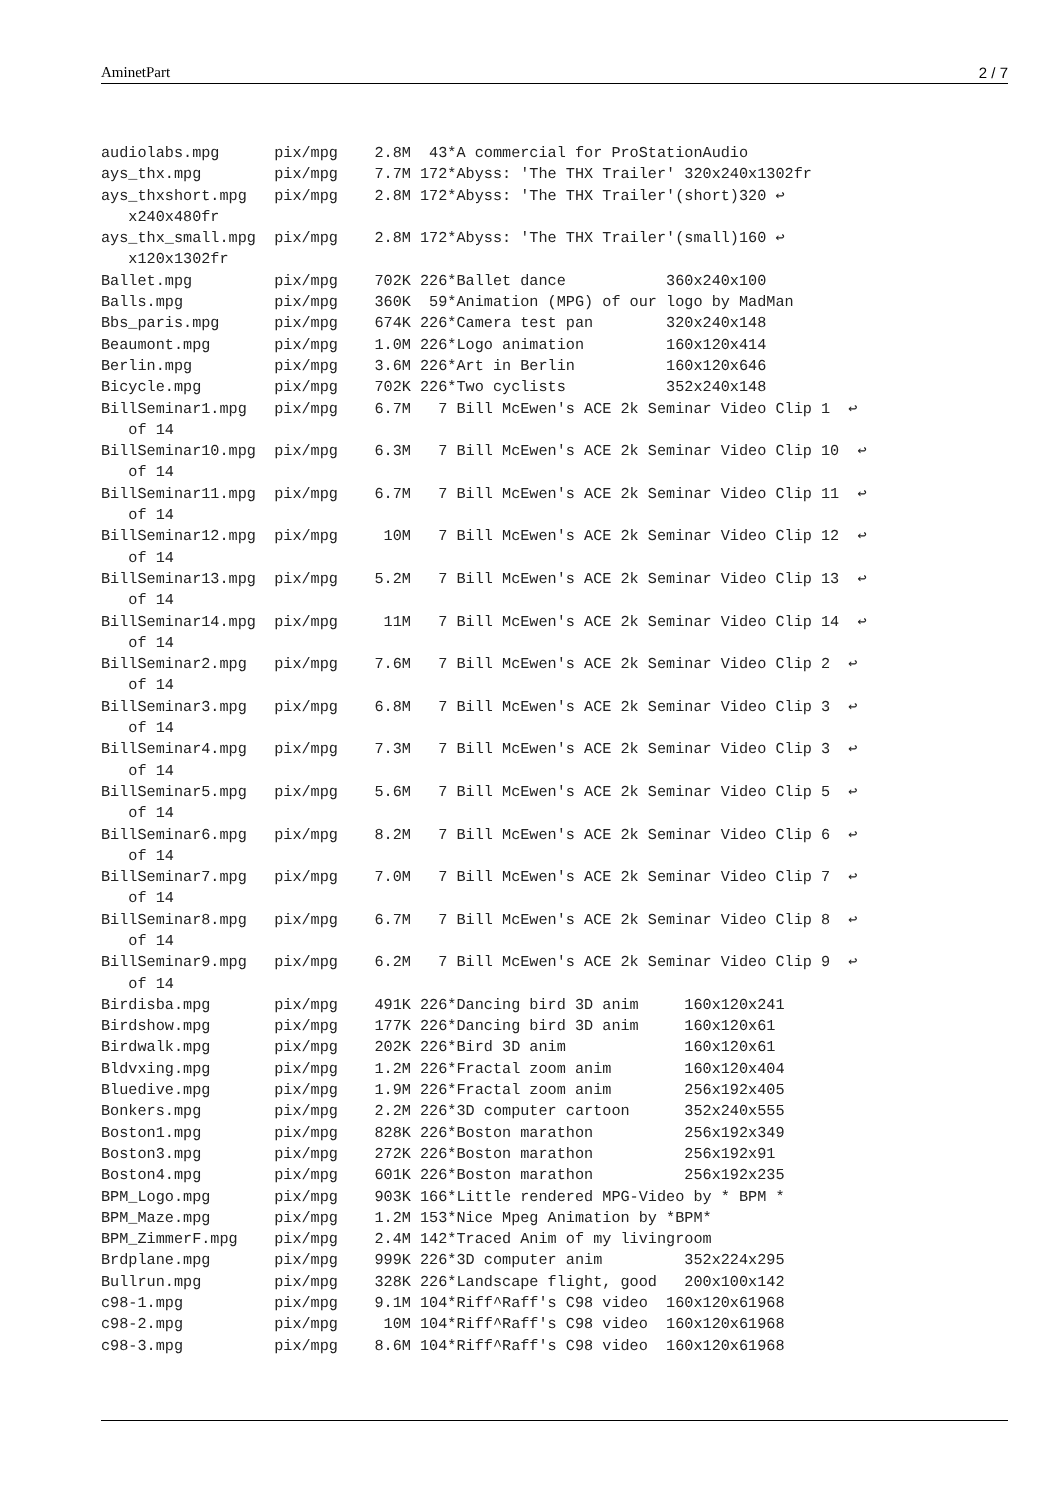AminetPart 2 / 7
audiolabs.mpg      pix/mpg    2.8M  43*A commercial for ProStationAudio
ays_thx.mpg        pix/mpg    7.7M 172*Abyss: 'The THX Trailer' 320x240x1302fr
ays_thxshort.mpg   pix/mpg    2.8M 172*Abyss: 'The THX Trailer'(short)320 ↩
   x240x480fr
ays_thx_small.mpg  pix/mpg    2.8M 172*Abyss: 'The THX Trailer'(small)160 ↩
   x120x1302fr
Ballet.mpg         pix/mpg    702K 226*Ballet dance           360x240x100
Balls.mpg          pix/mpg    360K  59*Animation (MPG) of our logo by MadMan
Bbs_paris.mpg      pix/mpg    674K 226*Camera test pan        320x240x148
Beaumont.mpg       pix/mpg    1.0M 226*Logo animation         160x120x414
Berlin.mpg         pix/mpg    3.6M 226*Art in Berlin          160x120x646
Bicycle.mpg        pix/mpg    702K 226*Two cyclists           352x240x148
BillSeminar1.mpg   pix/mpg    6.7M   7 Bill McEwen's ACE 2k Seminar Video Clip 1  ↩
   of 14
BillSeminar10.mpg  pix/mpg    6.3M   7 Bill McEwen's ACE 2k Seminar Video Clip 10  ↩
   of 14
BillSeminar11.mpg  pix/mpg    6.7M   7 Bill McEwen's ACE 2k Seminar Video Clip 11  ↩
   of 14
BillSeminar12.mpg  pix/mpg     10M   7 Bill McEwen's ACE 2k Seminar Video Clip 12  ↩
   of 14
BillSeminar13.mpg  pix/mpg    5.2M   7 Bill McEwen's ACE 2k Seminar Video Clip 13  ↩
   of 14
BillSeminar14.mpg  pix/mpg     11M   7 Bill McEwen's ACE 2k Seminar Video Clip 14  ↩
   of 14
BillSeminar2.mpg   pix/mpg    7.6M   7 Bill McEwen's ACE 2k Seminar Video Clip 2  ↩
   of 14
BillSeminar3.mpg   pix/mpg    6.8M   7 Bill McEwen's ACE 2k Seminar Video Clip 3  ↩
   of 14
BillSeminar4.mpg   pix/mpg    7.3M   7 Bill McEwen's ACE 2k Seminar Video Clip 3  ↩
   of 14
BillSeminar5.mpg   pix/mpg    5.6M   7 Bill McEwen's ACE 2k Seminar Video Clip 5  ↩
   of 14
BillSeminar6.mpg   pix/mpg    8.2M   7 Bill McEwen's ACE 2k Seminar Video Clip 6  ↩
   of 14
BillSeminar7.mpg   pix/mpg    7.0M   7 Bill McEwen's ACE 2k Seminar Video Clip 7  ↩
   of 14
BillSeminar8.mpg   pix/mpg    6.7M   7 Bill McEwen's ACE 2k Seminar Video Clip 8  ↩
   of 14
BillSeminar9.mpg   pix/mpg    6.2M   7 Bill McEwen's ACE 2k Seminar Video Clip 9  ↩
   of 14
Birdisba.mpg       pix/mpg    491K 226*Dancing bird 3D anim     160x120x241
Birdshow.mpg       pix/mpg    177K 226*Dancing bird 3D anim     160x120x61
Birdwalk.mpg       pix/mpg    202K 226*Bird 3D anim             160x120x61
Bldvxing.mpg       pix/mpg    1.2M 226*Fractal zoom anim        160x120x404
Bluedive.mpg       pix/mpg    1.9M 226*Fractal zoom anim        256x192x405
Bonkers.mpg        pix/mpg    2.2M 226*3D computer cartoon      352x240x555
Boston1.mpg        pix/mpg    828K 226*Boston marathon          256x192x349
Boston3.mpg        pix/mpg    272K 226*Boston marathon          256x192x91
Boston4.mpg        pix/mpg    601K 226*Boston marathon          256x192x235
BPM_Logo.mpg       pix/mpg    903K 166*Little rendered MPG-Video by * BPM *
BPM_Maze.mpg       pix/mpg    1.2M 153*Nice Mpeg Animation by *BPM*
BPM_ZimmerF.mpg    pix/mpg    2.4M 142*Traced Anim of my livingroom
Brdplane.mpg       pix/mpg    999K 226*3D computer anim         352x224x295
Bullrun.mpg        pix/mpg    328K 226*Landscape flight, good   200x100x142
c98-1.mpg          pix/mpg    9.1M 104*Riff^Raff's C98 video  160x120x61968
c98-2.mpg          pix/mpg     10M 104*Riff^Raff's C98 video  160x120x61968
c98-3.mpg          pix/mpg    8.6M 104*Riff^Raff's C98 video  160x120x61968